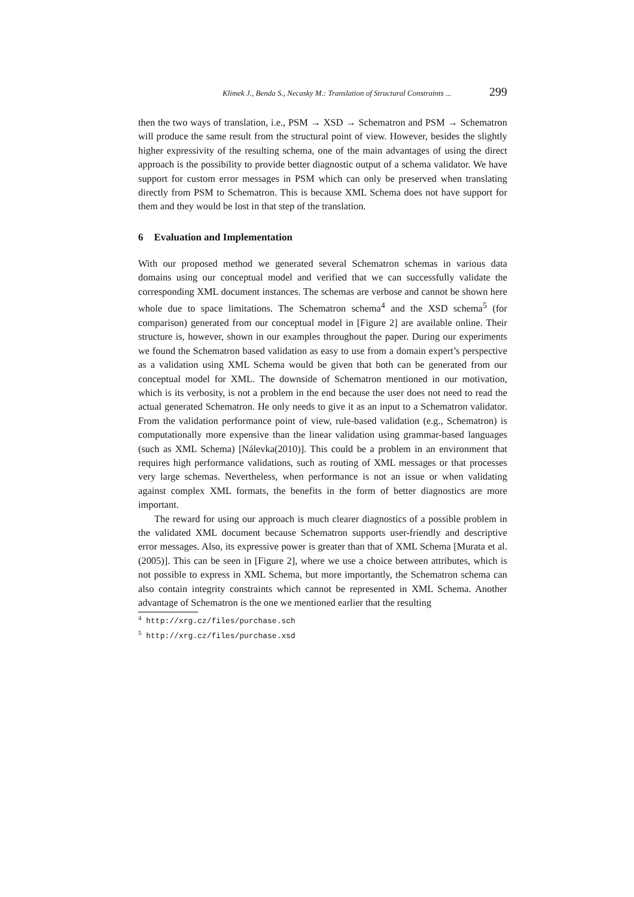Klimek J., Benda S., Necasky M.: Translation of Structural Constraints ... 299
then the two ways of translation, i.e., PSM → XSD → Schematron and PSM → Schematron will produce the same result from the structural point of view. However, besides the slightly higher expressivity of the resulting schema, one of the main advantages of using the direct approach is the possibility to provide better diagnostic output of a schema validator. We have support for custom error messages in PSM which can only be preserved when translating directly from PSM to Schematron. This is because XML Schema does not have support for them and they would be lost in that step of the translation.
6 Evaluation and Implementation
With our proposed method we generated several Schematron schemas in various data domains using our conceptual model and verified that we can successfully validate the corresponding XML document instances. The schemas are verbose and cannot be shown here whole due to space limitations. The Schematron schema<sup>4</sup> and the XSD schema<sup>5</sup> (for comparison) generated from our conceptual model in [Figure 2] are available online. Their structure is, however, shown in our examples throughout the paper. During our experiments we found the Schematron based validation as easy to use from a domain expert’s perspective as a validation using XML Schema would be given that both can be generated from our conceptual model for XML. The downside of Schematron mentioned in our motivation, which is its verbosity, is not a problem in the end because the user does not need to read the actual generated Schematron. He only needs to give it as an input to a Schematron validator. From the validation performance point of view, rule-based validation (e.g., Schematron) is computationally more expensive than the linear validation using grammar-based languages (such as XML Schema) [Nálevka(2010)]. This could be a problem in an environment that requires high performance validations, such as routing of XML messages or that processes very large schemas. Nevertheless, when performance is not an issue or when validating against complex XML formats, the benefits in the form of better diagnostics are more important.
The reward for using our approach is much clearer diagnostics of a possible problem in the validated XML document because Schematron supports user-friendly and descriptive error messages. Also, its expressive power is greater than that of XML Schema [Murata et al.(2005)]. This can be seen in [Figure 2], where we use a choice between attributes, which is not possible to express in XML Schema, but more importantly, the Schematron schema can also contain integrity constraints which cannot be represented in XML Schema. Another advantage of Schematron is the one we mentioned earlier that the resulting
<sup>4</sup> http://xrg.cz/files/purchase.sch
<sup>5</sup> http://xrg.cz/files/purchase.xsd